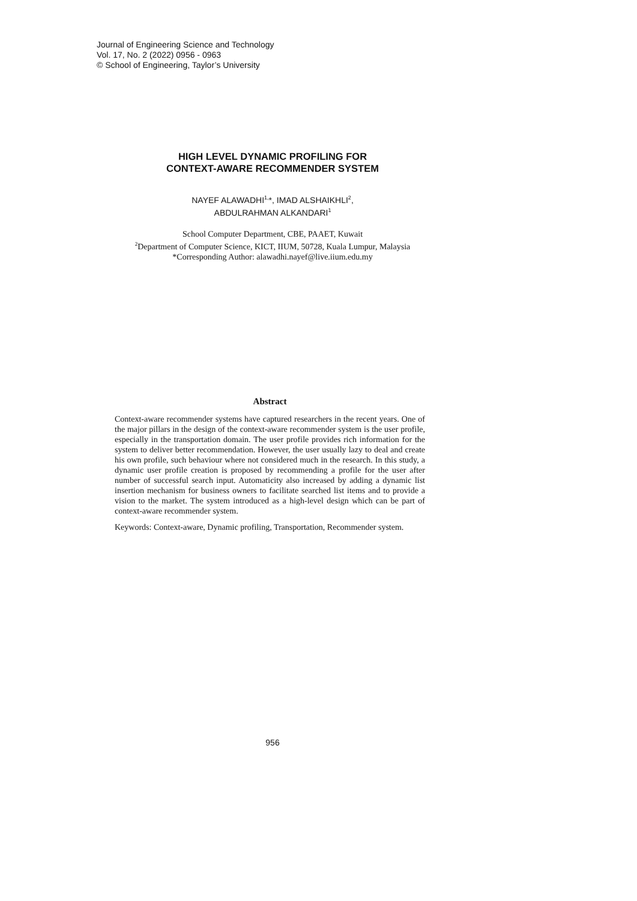Journal of Engineering Science and Technology
Vol. 17, No. 2 (2022) 0956 - 0963
© School of Engineering, Taylor’s University
HIGH LEVEL DYNAMIC PROFILING FOR
CONTEXT-AWARE RECOMMENDER SYSTEM
NAYEF ALAWADHI<sup>1,</sup>*, IMAD ALSHAIKHLI<sup>2</sup>,
ABDULRAHMAN ALKANDARI<sup>1</sup>
School Computer Department, CBE, PAAET, Kuwait
<sup>2</sup> Department of Computer Science, KICT, IIUM, 50728, Kuala Lumpur, Malaysia
*Corresponding Author: alawadhi.nayef@live.iium.edu.my
Abstract
Context-aware recommender systems have captured researchers in the recent years. One of the major pillars in the design of the context-aware recommender system is the user profile, especially in the transportation domain. The user profile provides rich information for the system to deliver better recommendation. However, the user usually lazy to deal and create his own profile, such behaviour where not considered much in the research. In this study, a dynamic user profile creation is proposed by recommending a profile for the user after number of successful search input. Automaticity also increased by adding a dynamic list insertion mechanism for business owners to facilitate searched list items and to provide a vision to the market. The system introduced as a high-level design which can be part of context-aware recommender system.
Keywords: Context-aware, Dynamic profiling, Transportation, Recommender system.
956